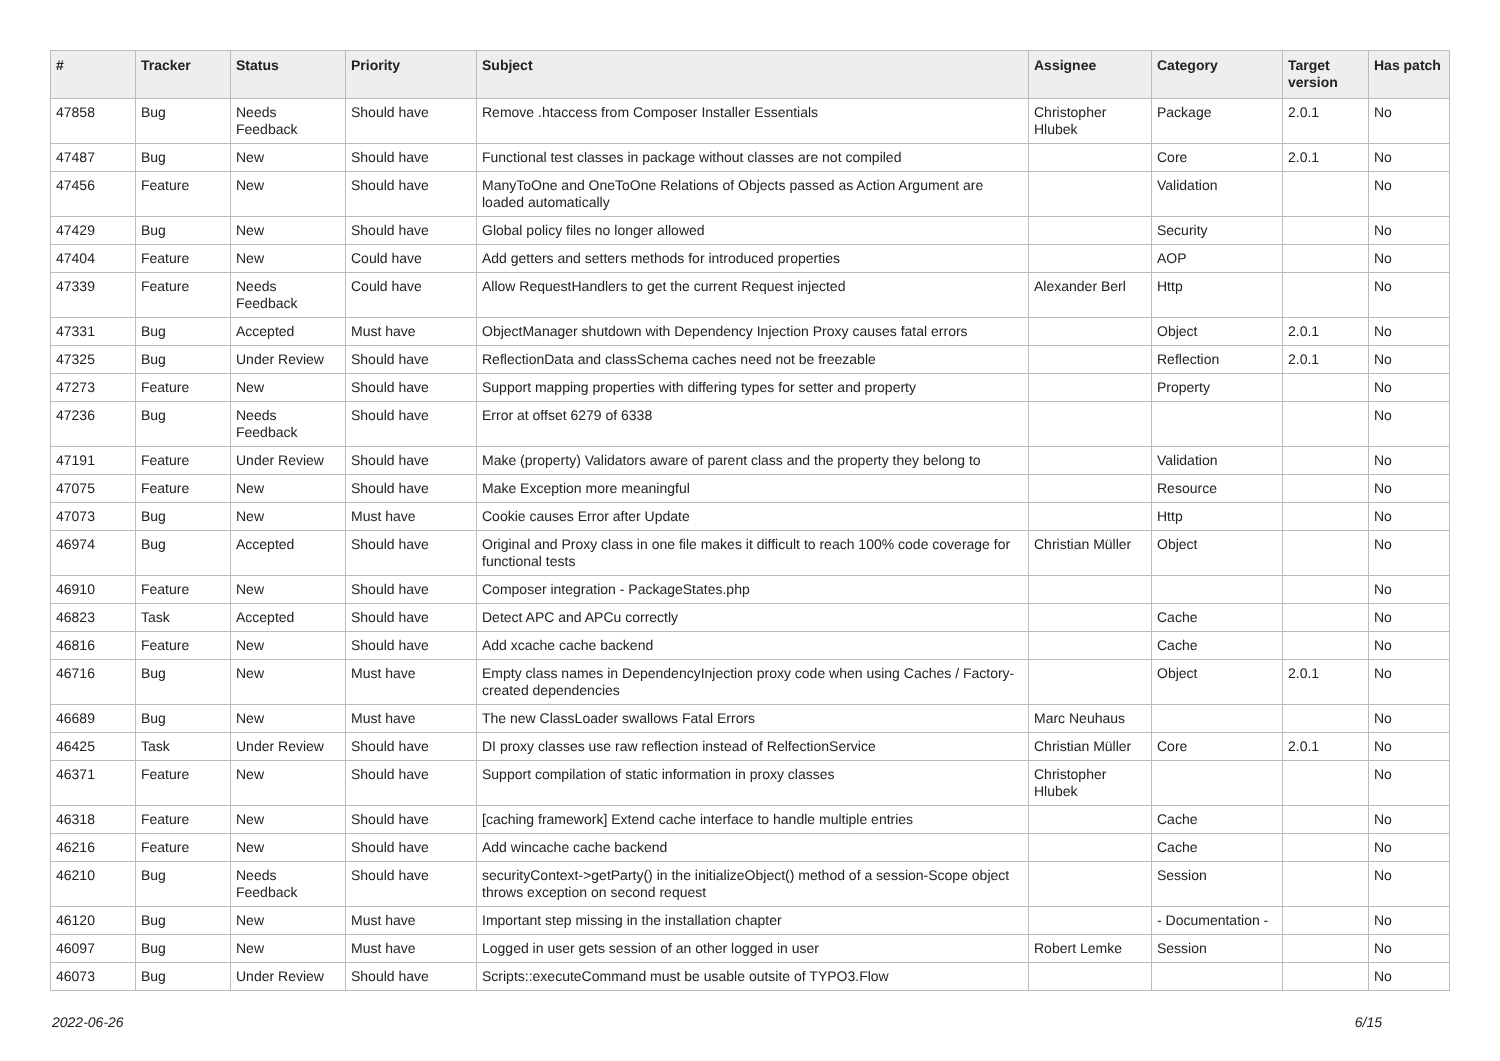| # | Tracker | Status | Priority | Subject | Assignee | Category | Target version | Has patch |
| --- | --- | --- | --- | --- | --- | --- | --- | --- |
| 47858 | Bug | Needs Feedback | Should have | Remove .htaccess from Composer Installer Essentials | Christopher Hlubek | Package | 2.0.1 | No |
| 47487 | Bug | New | Should have | Functional test classes in package without classes are not compiled | | Core | 2.0.1 | No |
| 47456 | Feature | New | Should have | ManyToOne and OneToOne Relations of Objects passed as Action Argument are loaded automatically | | Validation | | No |
| 47429 | Bug | New | Should have | Global policy files no longer allowed | | Security | | No |
| 47404 | Feature | New | Could have | Add getters and setters methods for introduced properties | | AOP | | No |
| 47339 | Feature | Needs Feedback | Could have | Allow RequestHandlers to get the current Request injected | Alexander Berl | Http | | No |
| 47331 | Bug | Accepted | Must have | ObjectManager shutdown with Dependency Injection Proxy causes fatal errors | | Object | 2.0.1 | No |
| 47325 | Bug | Under Review | Should have | ReflectionData and classSchema caches need not be freezable | | Reflection | 2.0.1 | No |
| 47273 | Feature | New | Should have | Support mapping properties with differing types for setter and property | | Property | | No |
| 47236 | Bug | Needs Feedback | Should have | Error at offset 6279 of 6338 | | | | No |
| 47191 | Feature | Under Review | Should have | Make (property) Validators aware of parent class and the property they belong to | | Validation | | No |
| 47075 | Feature | New | Should have | Make Exception more meaningful | | Resource | | No |
| 47073 | Bug | New | Must have | Cookie causes Error after Update | | Http | | No |
| 46974 | Bug | Accepted | Should have | Original and Proxy class in one file makes it difficult to reach 100% code coverage for functional tests | Christian Müller | Object | | No |
| 46910 | Feature | New | Should have | Composer integration - PackageStates.php | | | | No |
| 46823 | Task | Accepted | Should have | Detect APC and APCu correctly | | Cache | | No |
| 46816 | Feature | New | Should have | Add xcache cache backend | | Cache | | No |
| 46716 | Bug | New | Must have | Empty class names in DependencyInjection proxy code when using Caches / Factory-created dependencies | | Object | 2.0.1 | No |
| 46689 | Bug | New | Must have | The new ClassLoader swallows Fatal Errors | Marc Neuhaus | | | No |
| 46425 | Task | Under Review | Should have | DI proxy classes use raw reflection instead of RelfectionService | Christian Müller | Core | 2.0.1 | No |
| 46371 | Feature | New | Should have | Support compilation of static information in proxy classes | Christopher Hlubek | | | No |
| 46318 | Feature | New | Should have | [caching framework] Extend cache interface to handle multiple entries | | Cache | | No |
| 46216 | Feature | New | Should have | Add wincache cache backend | | Cache | | No |
| 46210 | Bug | Needs Feedback | Should have | securityContext->getParty() in the initializeObject() method of a session-Scope object throws exception on second request | | Session | | No |
| 46120 | Bug | New | Must have | Important step missing in the installation chapter | | - Documentation - | | No |
| 46097 | Bug | New | Must have | Logged in user gets session of an other logged in user | Robert Lemke | Session | | No |
| 46073 | Bug | Under Review | Should have | Scripts::executeCommand must be usable outsite of TYPO3.Flow | | | | No |
2022-06-26 6/15